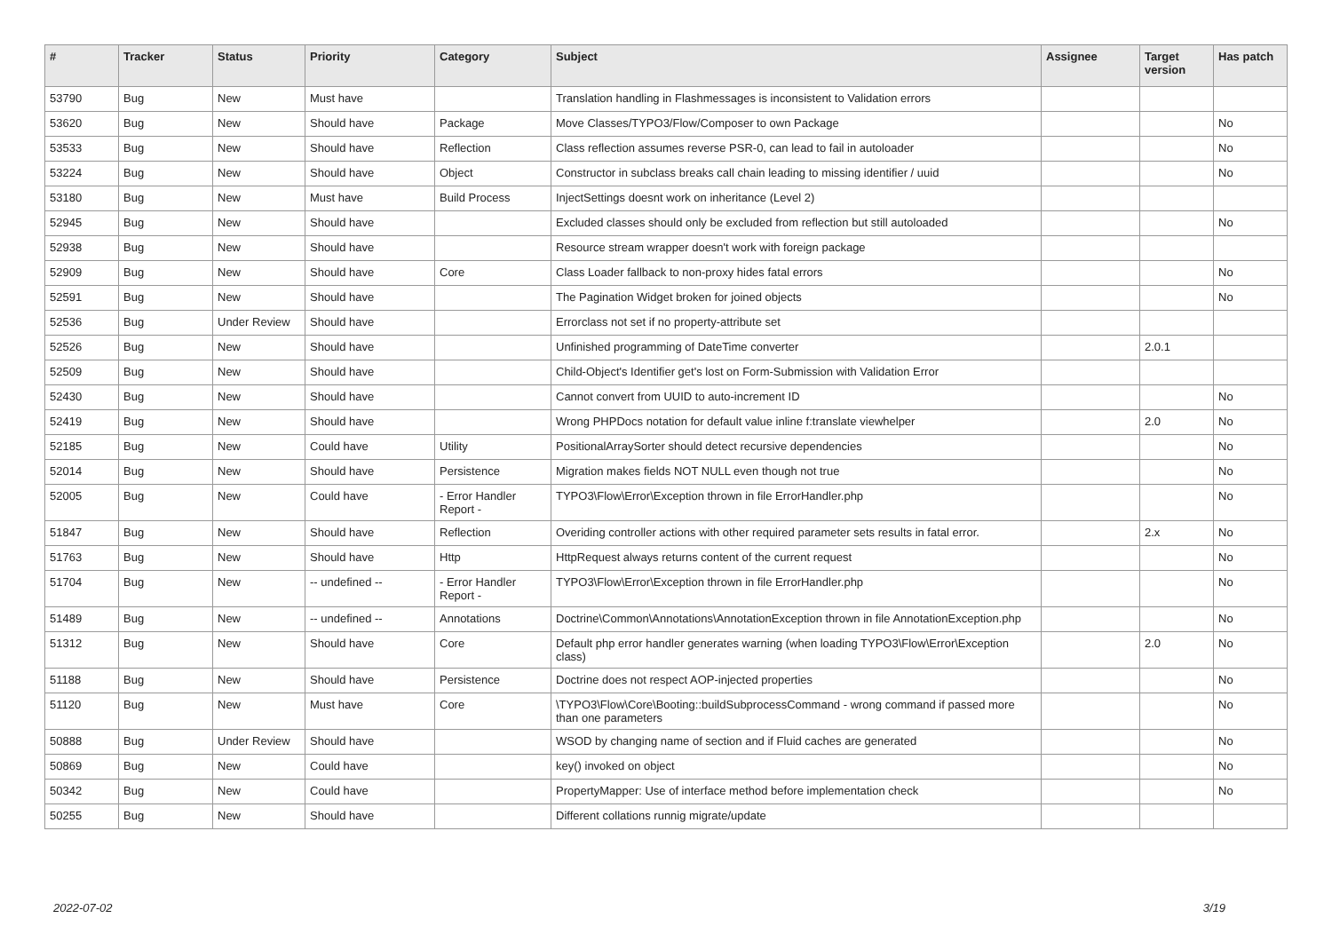| # | Tracker | Status | Priority | Category | Subject | Assignee | Target version | Has patch |
| --- | --- | --- | --- | --- | --- | --- | --- | --- |
| 53790 | Bug | New | Must have | | Translation handling in Flashmessages is inconsistent to Validation errors | | | |
| 53620 | Bug | New | Should have | Package | Move Classes/TYPO3/Flow/Composer to own Package | | | No |
| 53533 | Bug | New | Should have | Reflection | Class reflection assumes reverse PSR-0, can lead to fail in autoloader | | | No |
| 53224 | Bug | New | Should have | Object | Constructor in subclass breaks call chain leading to missing identifier / uuid | | | No |
| 53180 | Bug | New | Must have | Build Process | InjectSettings doesnt work on inheritance (Level 2) | | | |
| 52945 | Bug | New | Should have | | Excluded classes should only be excluded from reflection but still autoloaded | | | No |
| 52938 | Bug | New | Should have | | Resource stream wrapper doesn't work with foreign package | | | |
| 52909 | Bug | New | Should have | Core | Class Loader fallback to non-proxy hides fatal errors | | | No |
| 52591 | Bug | New | Should have | | The Pagination Widget broken for joined objects | | | No |
| 52536 | Bug | Under Review | Should have | | Errorclass not set if no property-attribute set | | | |
| 52526 | Bug | New | Should have | | Unfinished programming of DateTime converter | | 2.0.1 | |
| 52509 | Bug | New | Should have | | Child-Object's Identifier get's lost on Form-Submission with Validation Error | | | |
| 52430 | Bug | New | Should have | | Cannot convert from UUID to auto-increment ID | | | No |
| 52419 | Bug | New | Should have | | Wrong PHPDocs notation for default value inline f:translate viewhelper | | 2.0 | No |
| 52185 | Bug | New | Could have | Utility | PositionalArraySorter should detect recursive dependencies | | | No |
| 52014 | Bug | New | Should have | Persistence | Migration makes fields NOT NULL even though not true | | | No |
| 52005 | Bug | New | Could have | - Error Handler Report - | TYPO3\Flow\Error\Exception thrown in file ErrorHandler.php | | | No |
| 51847 | Bug | New | Should have | Reflection | Overiding controller actions with other required parameter sets results in fatal error. | | 2.x | No |
| 51763 | Bug | New | Should have | Http | HttpRequest always returns content of the current request | | | No |
| 51704 | Bug | New | -- undefined -- | - Error Handler Report - | TYPO3\Flow\Error\Exception thrown in file ErrorHandler.php | | | No |
| 51489 | Bug | New | -- undefined -- | Annotations | Doctrine\Common\Annotations\AnnotationException thrown in file AnnotationException.php | | | No |
| 51312 | Bug | New | Should have | Core | Default php error handler generates warning (when loading TYPO3\Flow\Error\Exception class) | | 2.0 | No |
| 51188 | Bug | New | Should have | Persistence | Doctrine does not respect AOP-injected properties | | | No |
| 51120 | Bug | New | Must have | Core | \TYPO3\Flow\Core\Booting::buildSubprocessCommand - wrong command if passed more than one parameters | | | No |
| 50888 | Bug | Under Review | Should have | | WSOD by changing name of section and if Fluid caches are generated | | | No |
| 50869 | Bug | New | Could have | | key() invoked on object | | | No |
| 50342 | Bug | New | Could have | | PropertyMapper: Use of interface method before implementation check | | | No |
| 50255 | Bug | New | Should have | | Different collations runnig migrate/update | | | |
2022-07-02 3/19